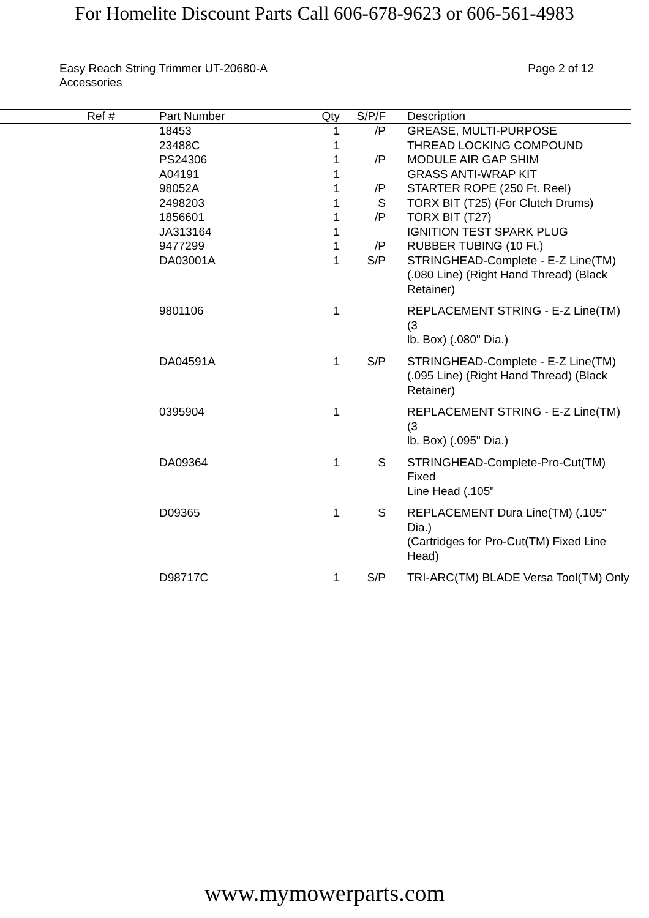For Homelite Discount Parts Call 606-678-9623 or 606-561-4983
Easy Reach String Trimmer UT-20680-A
Accessories
Page 2 of 12
| Ref # | Part Number | Qty | S/P/F | Description |
| --- | --- | --- | --- | --- |
| | 18453 | 1 | /P | GREASE, MULTI-PURPOSE |
| | 23488C | 1 | | THREAD LOCKING COMPOUND |
| | PS24306 | 1 | /P | MODULE AIR GAP SHIM |
| | A04191 | 1 | | GRASS ANTI-WRAP KIT |
| | 98052A | 1 | /P | STARTER ROPE (250 Ft. Reel) |
| | 2498203 | 1 | S | TORX BIT (T25) (For Clutch Drums) |
| | 1856601 | 1 | /P | TORX BIT (T27) |
| | JA313164 | 1 | | IGNITION TEST SPARK PLUG |
| | 9477299 | 1 | /P | RUBBER TUBING (10 Ft.) |
| | DA03001A | 1 | S/P | STRINGHEAD-Complete - E-Z Line(TM) (.080 Line) (Right Hand Thread) (Black Retainer) |
| | 9801106 | 1 | | REPLACEMENT STRING - E-Z Line(TM) (3 lb. Box) (.080" Dia.) |
| | DA04591A | 1 | S/P | STRINGHEAD-Complete - E-Z Line(TM) (.095 Line) (Right Hand Thread) (Black Retainer) |
| | 0395904 | 1 | | REPLACEMENT STRING - E-Z Line(TM) (3 lb. Box) (.095" Dia.) |
| | DA09364 | 1 | S | STRINGHEAD-Complete-Pro-Cut(TM) Fixed Line Head (.105" |
| | D09365 | 1 | S | REPLACEMENT Dura Line(TM) (.105" Dia.) (Cartridges for Pro-Cut(TM) Fixed Line Head) |
| | D98717C | 1 | S/P | TRI-ARC(TM) BLADE Versa Tool(TM) Only |
www.mymowerparts.com